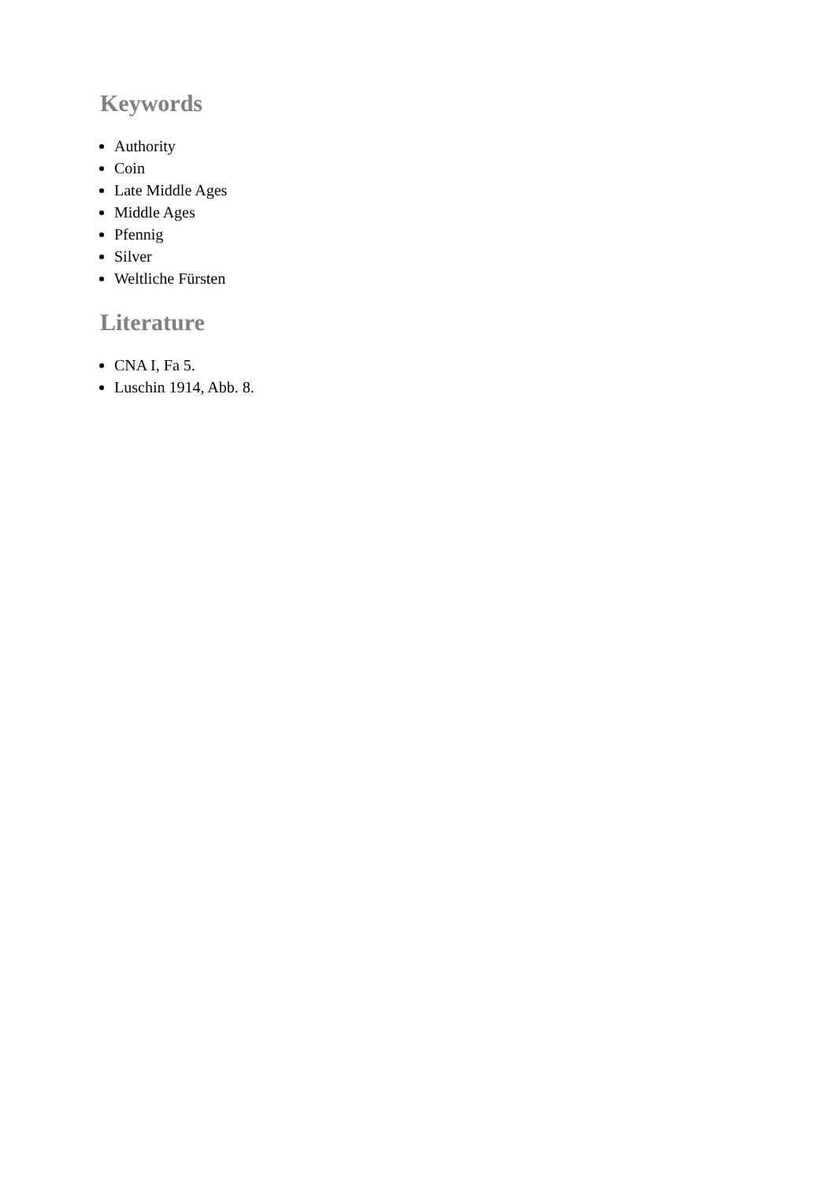Keywords
Authority
Coin
Late Middle Ages
Middle Ages
Pfennig
Silver
Weltliche Fürsten
Literature
CNA I, Fa 5.
Luschin 1914, Abb. 8.